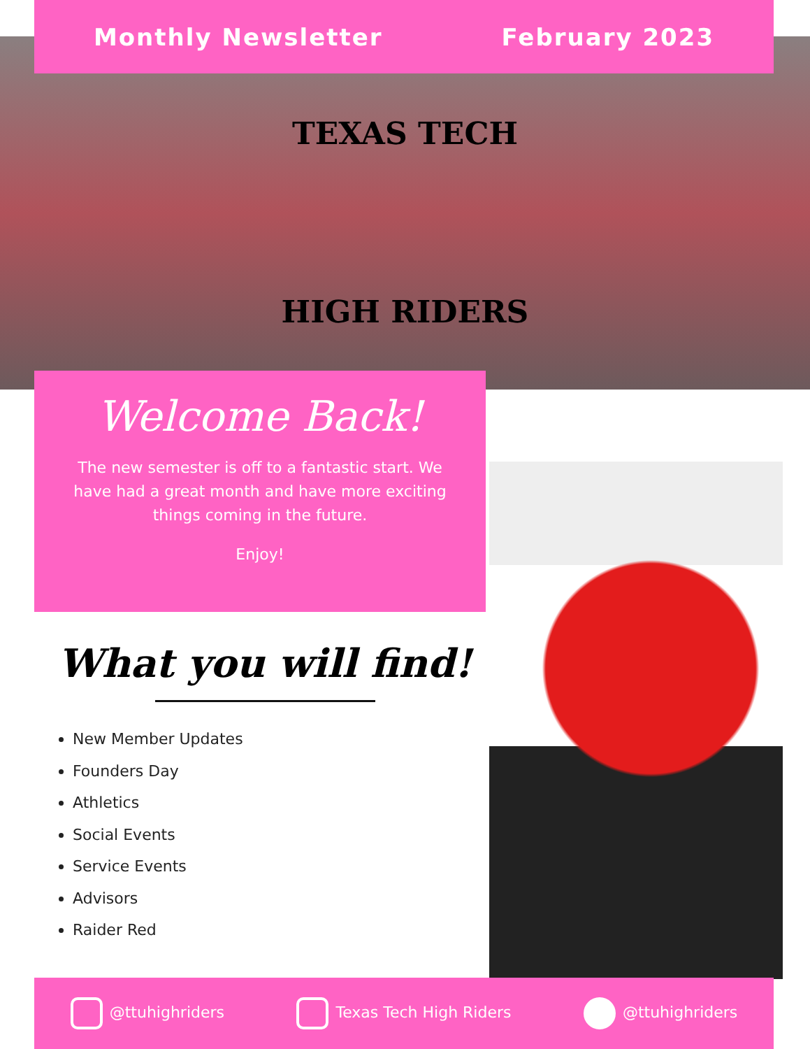Monthly Newsletter February 2023
TEXAS TECH
HIGH RIDERS
Welcome Back!
The new semester is off to a fantastic start. We have had a great month and have more exciting things coming in the future.
Enjoy!
What you will find!
New Member Updates
Founders Day
Athletics
Social Events
Service Events
Advisors
Raider Red
@ttuhighriders Texas Tech High Riders @ttuhighriders